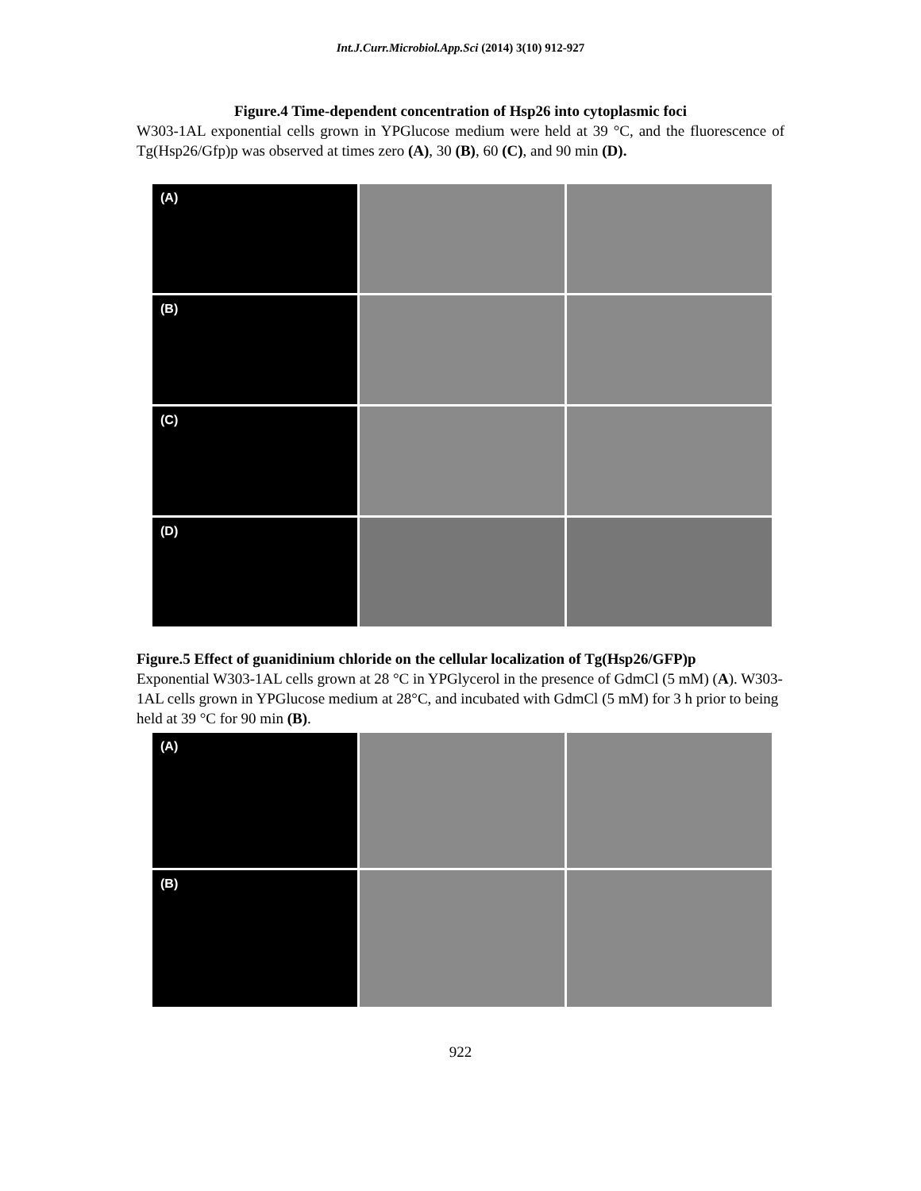Int.J.Curr.Microbiol.App.Sci (2014) 3(10) 912-927
Figure.4 Time-dependent concentration of Hsp26 into cytoplasmic foci
W303-1AL exponential cells grown in YPGlucose medium were held at 39 °C, and the fluorescence of Tg(Hsp26/Gfp)p was observed at times zero (A), 30 (B), 60 (C), and 90 min (D).
(A)
(B)
(C)
(D)
Figure.5 Effect of guanidinium chloride on the cellular localization of Tg(Hsp26/GFP)p
Exponential W303-1AL cells grown at 28 °C in YPGlycerol in the presence of GdmCl (5 mM) (A). W303-1AL cells grown in YPGlucose medium at 28°C, and incubated with GdmCl (5 mM) for 3 h prior to being held at 39 °C for 90 min (B).
(A)
(B)
922